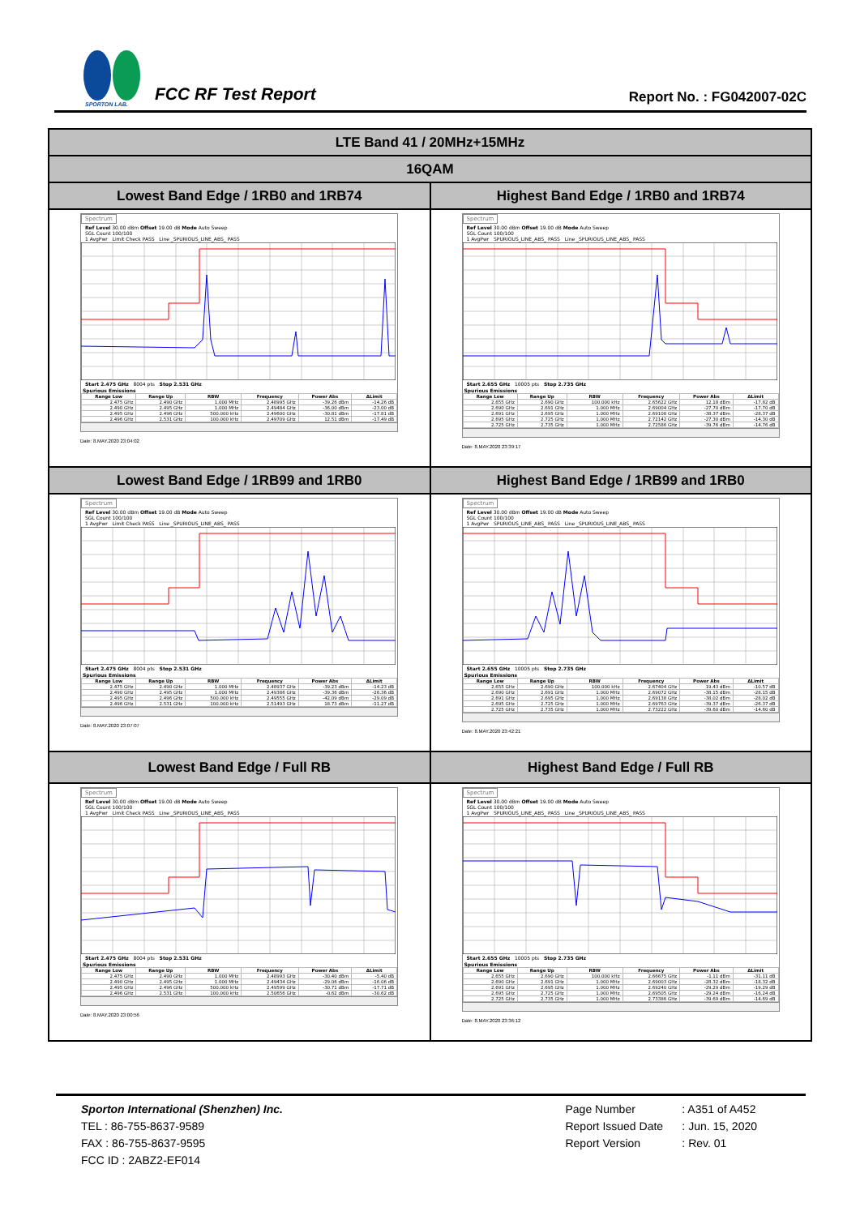SPORTON LAB.
FCC RF Test Report
Report No. : FG042007-02C
| LTE Band 41 / 20MHz+15MHz | |
| 16QAM | |
| Lowest Band Edge / 1RB0 and 1RB74 | Highest Band Edge / 1RB0 and 1RB74 |
| Spectrum Ref Level 30.00 dBm Offset 19.00 dB Mode Auto Sweep SGL Count 100/100 1 AvgPwr Limit Check PASS Line _SPURIOUS_LINE_ABS_ PASS Start 2.475 GHz 8004 pts Stop 2.531 GHz Spurious Emissions / Range Low / Range Up / RBW / Frequency / Power Abs / ΔLimit / / --- / --- / --- / --- / --- / --- / / 2.475 GHz / 2.490 GHz / 1.000 MHz / 2.48995 GHz / -39.26 dBm / -14.26 dB / / 2.490 GHz / 2.495 GHz / 1.000 MHz / 2.49484 GHz / -36.00 dBm / -23.00 dB / / 2.495 GHz / 2.496 GHz / 500.000 kHz / 2.49600 GHz / -30.81 dBm / -17.81 dB / / 2.496 GHz / 2.531 GHz / 100.000 kHz / 2.49709 GHz / 12.51 dBm / -17.49 dB / Date: 8.MAY.2020 23:04:02 | Spectrum Ref Level 30.00 dBm Offset 19.00 dB Mode Auto Sweep SGL Count 100/100 1 AvgPwr SPURIOUS_LINE_ABS_ PASS Line _SPURIOUS_LINE_ABS_ PASS Start 2.655 GHz 10005 pts Stop 2.735 GHz Spurious Emissions / Range Low / Range Up / RBW / Frequency / Power Abs / ΔLimit / / --- / --- / --- / --- / --- / --- / / 2.655 GHz / 2.690 GHz / 100.000 kHz / 2.65622 GHz / 12.18 dBm / -17.82 dB / / 2.690 GHz / 2.691 GHz / 1.000 MHz / 2.69004 GHz / -27.70 dBm / -17.70 dB / / 2.691 GHz / 2.695 GHz / 1.000 MHz / 2.69108 GHz / -38.37 dBm / -28.37 dB / / 2.695 GHz / 2.725 GHz / 1.000 MHz / 2.72142 GHz / -27.30 dBm / -14.30 dB / / 2.725 GHz / 2.735 GHz / 1.000 MHz / 2.72586 GHz / -39.76 dBm / -14.76 dB / Date: 8.MAY.2020 23:39:17 |
| Lowest Band Edge / 1RB99 and 1RB0 | Highest Band Edge / 1RB99 and 1RB0 |
| Spectrum Ref Level 30.00 dBm Offset 19.00 dB Mode Auto Sweep SGL Count 100/100 1 AvgPwr Limit Check PASS Line _SPURIOUS_LINE_ABS_ PASS Start 2.475 GHz 8004 pts Stop 2.531 GHz Spurious Emissions / Range Low / Range Up / RBW / Frequency / Power Abs / ΔLimit / / --- / --- / --- / --- / --- / --- / / 2.475 GHz / 2.490 GHz / 1.000 MHz / 2.48937 GHz / -39.23 dBm / -14.23 dB / / 2.490 GHz / 2.495 GHz / 1.000 MHz / 2.49386 GHz / -39.36 dBm / -26.36 dB / / 2.495 GHz / 2.496 GHz / 500.000 kHz / 2.49555 GHz / -42.09 dBm / -29.09 dB / / 2.496 GHz / 2.531 GHz / 100.000 kHz / 2.51493 GHz / 18.73 dBm / -11.27 dB / Date: 8.MAY.2020 23:07:07 | Spectrum Ref Level 30.00 dBm Offset 19.00 dB Mode Auto Sweep SGL Count 100/100 1 AvgPwr SPURIOUS_LINE_ABS_ PASS Line _SPURIOUS_LINE_ABS_ PASS Start 2.655 GHz 10005 pts Stop 2.735 GHz Spurious Emissions / Range Low / Range Up / RBW / Frequency / Power Abs / ΔLimit / / --- / --- / --- / --- / --- / --- / / 2.655 GHz / 2.690 GHz / 100.000 kHz / 2.67404 GHz / 19.43 dBm / -10.57 dB / / 2.690 GHz / 2.691 GHz / 1.000 MHz / 2.69072 GHz / -38.15 dBm / -28.15 dB / / 2.691 GHz / 2.695 GHz / 1.000 MHz / 2.69138 GHz / -38.02 dBm / -28.02 dB / / 2.695 GHz / 2.725 GHz / 1.000 MHz / 2.69763 GHz / -39.37 dBm / -26.37 dB / / 2.725 GHz / 2.735 GHz / 1.000 MHz / 2.73222 GHz / -39.60 dBm / -14.60 dB / Date: 8.MAY.2020 23:42:21 |
| Lowest Band Edge / Full RB | Highest Band Edge / Full RB |
| Spectrum Ref Level 30.00 dBm Offset 19.00 dB Mode Auto Sweep SGL Count 100/100 1 AvgPwr Limit Check PASS Line _SPURIOUS_LINE_ABS_ PASS Start 2.475 GHz 8004 pts Stop 2.531 GHz Spurious Emissions / Range Low / Range Up / RBW / Frequency / Power Abs / ΔLimit / / --- / --- / --- / --- / --- / --- / / 2.475 GHz / 2.490 GHz / 1.000 MHz / 2.48993 GHz / -30.40 dBm / -5.40 dB / / 2.490 GHz / 2.495 GHz / 1.000 MHz / 2.49434 GHz / -29.06 dBm / -16.06 dB / / 2.495 GHz / 2.496 GHz / 500.000 kHz / 2.49599 GHz / -30.71 dBm / -17.71 dB / / 2.496 GHz / 2.531 GHz / 100.000 kHz / 2.50656 GHz / -0.62 dBm / -30.62 dB / Date: 8.MAY.2020 23:00:56 | Spectrum Ref Level 30.00 dBm Offset 19.00 dB Mode Auto Sweep SGL Count 100/100 1 AvgPwr SPURIOUS_LINE_ABS_ PASS Line _SPURIOUS_LINE_ABS_ PASS Start 2.655 GHz 10005 pts Stop 2.735 GHz Spurious Emissions / Range Low / Range Up / RBW / Frequency / Power Abs / ΔLimit / / --- / --- / --- / --- / --- / --- / / 2.655 GHz / 2.690 GHz / 100.000 kHz / 2.66675 GHz / -1.11 dBm / -31.11 dB / / 2.690 GHz / 2.691 GHz / 1.000 MHz / 2.69003 GHz / -28.32 dBm / -18.32 dB / / 2.691 GHz / 2.695 GHz / 1.000 MHz / 2.69240 GHz / -29.29 dBm / -19.29 dB / / 2.695 GHz / 2.725 GHz / 1.000 MHz / 2.69505 GHz / -29.24 dBm / -16.24 dB / / 2.725 GHz / 2.735 GHz / 1.000 MHz / 2.73386 GHz / -39.69 dBm / -14.69 dB / Date: 8.MAY.2020 23:36:12 |
Sporton International (Shenzhen) Inc.
TEL : 86-755-8637-9589
FAX : 86-755-8637-9595
FCC ID : 2ABZ2-EF014
Page Number : A351 of A452
Report Issued Date : Jun. 15, 2020
Report Version : Rev. 01